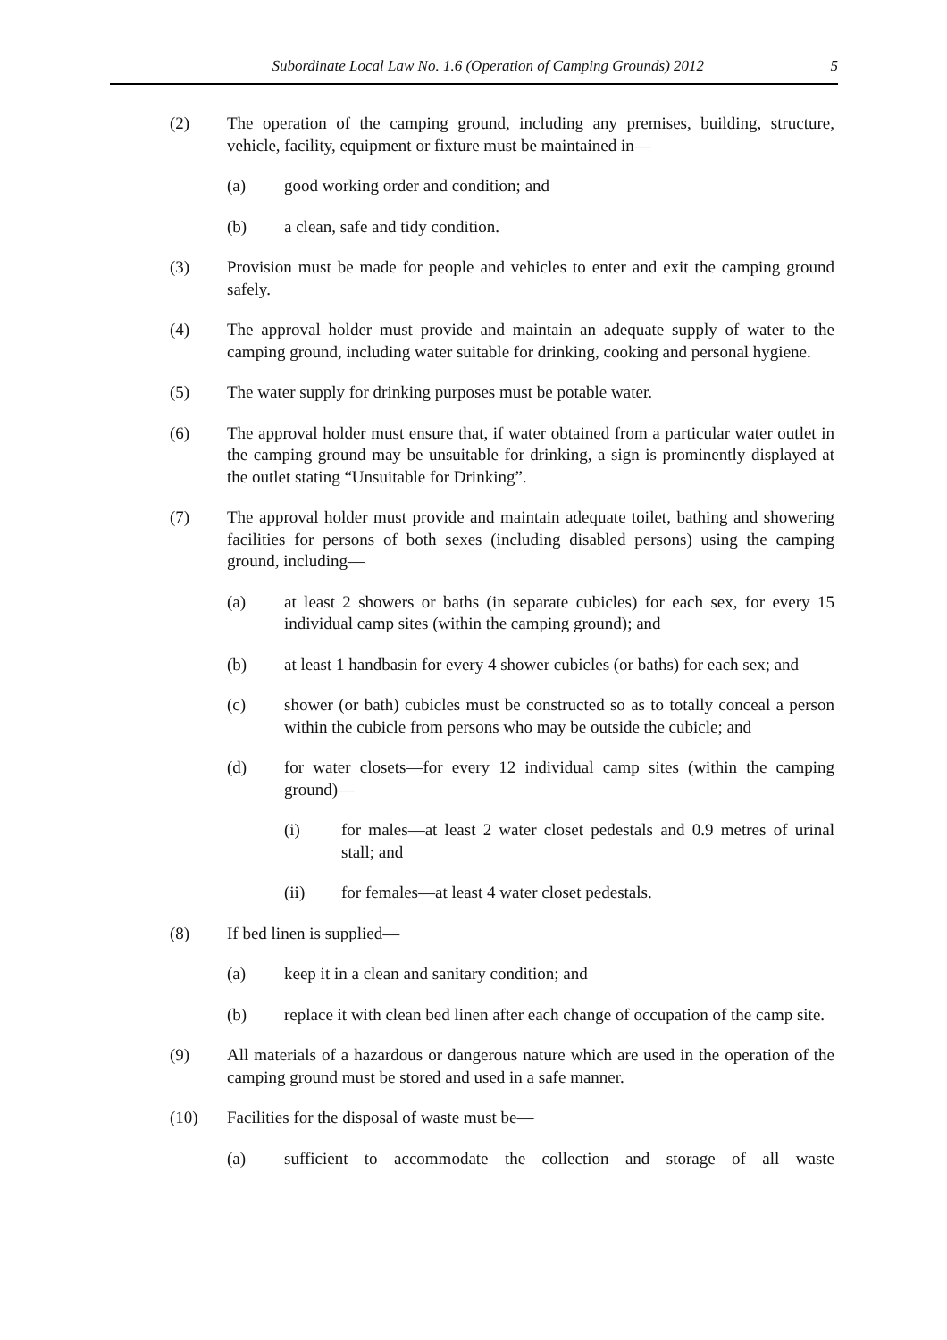Subordinate Local Law No. 1.6 (Operation of Camping Grounds) 2012 5
(2) The operation of the camping ground, including any premises, building, structure, vehicle, facility, equipment or fixture must be maintained in—
(a) good working order and condition; and
(b) a clean, safe and tidy condition.
(3) Provision must be made for people and vehicles to enter and exit the camping ground safely.
(4) The approval holder must provide and maintain an adequate supply of water to the camping ground, including water suitable for drinking, cooking and personal hygiene.
(5) The water supply for drinking purposes must be potable water.
(6) The approval holder must ensure that, if water obtained from a particular water outlet in the camping ground may be unsuitable for drinking, a sign is prominently displayed at the outlet stating “Unsuitable for Drinking”.
(7) The approval holder must provide and maintain adequate toilet, bathing and showering facilities for persons of both sexes (including disabled persons) using the camping ground, including—
(a) at least 2 showers or baths (in separate cubicles) for each sex, for every 15 individual camp sites (within the camping ground); and
(b) at least 1 handbasin for every 4 shower cubicles (or baths) for each sex; and
(c) shower (or bath) cubicles must be constructed so as to totally conceal a person within the cubicle from persons who may be outside the cubicle; and
(d) for water closets—for every 12 individual camp sites (within the camping ground)—
(i) for males—at least 2 water closet pedestals and 0.9 metres of urinal stall; and
(ii) for females—at least 4 water closet pedestals.
(8) If bed linen is supplied—
(a) keep it in a clean and sanitary condition; and
(b) replace it with clean bed linen after each change of occupation of the camp site.
(9) All materials of a hazardous or dangerous nature which are used in the operation of the camping ground must be stored and used in a safe manner.
(10) Facilities for the disposal of waste must be—
(a) sufficient to accommodate the collection and storage of all waste